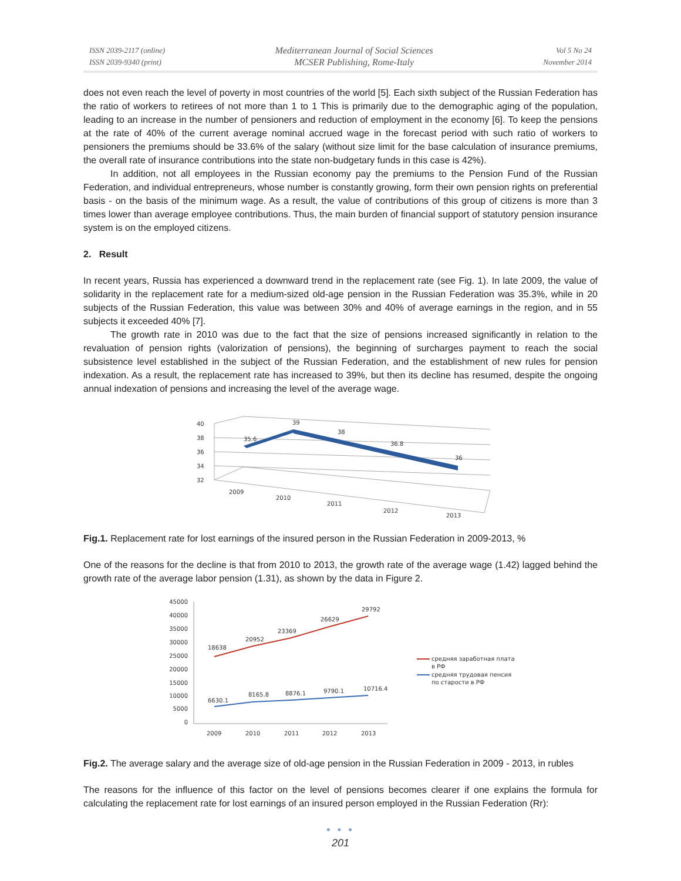ISSN 2039-2117 (online)
ISSN 2039-9340 (print)
Mediterranean Journal of Social Sciences
MCSER Publishing, Rome-Italy
Vol 5 No 24
November 2014
does not even reach the level of poverty in most countries of the world [5]. Each sixth subject of the Russian Federation has the ratio of workers to retirees of not more than 1 to 1 This is primarily due to the demographic aging of the population, leading to an increase in the number of pensioners and reduction of employment in the economy [6]. To keep the pensions at the rate of 40% of the current average nominal accrued wage in the forecast period with such ratio of workers to pensioners the premiums should be 33.6% of the salary (without size limit for the base calculation of insurance premiums, the overall rate of insurance contributions into the state non-budgetary funds in this case is 42%).
In addition, not all employees in the Russian economy pay the premiums to the Pension Fund of the Russian Federation, and individual entrepreneurs, whose number is constantly growing, form their own pension rights on preferential basis - on the basis of the minimum wage. As a result, the value of contributions of this group of citizens is more than 3 times lower than average employee contributions. Thus, the main burden of financial support of statutory pension insurance system is on the employed citizens.
2. Result
In recent years, Russia has experienced a downward trend in the replacement rate (see Fig. 1). In late 2009, the value of solidarity in the replacement rate for a medium-sized old-age pension in the Russian Federation was 35.3%, while in 20 subjects of the Russian Federation, this value was between 30% and 40% of average earnings in the region, and in 55 subjects it exceeded 40% [7].
The growth rate in 2010 was due to the fact that the size of pensions increased significantly in relation to the revaluation of pension rights (valorization of pensions), the beginning of surcharges payment to reach the social subsistence level established in the subject of the Russian Federation, and the establishment of new rules for pension indexation. As a result, the replacement rate has increased to 39%, but then its decline has resumed, despite the ongoing annual indexation of pensions and increasing the level of the average wage.
40
38
36
34
32
35.6
39
38
36.8
36
2009
2010
2011
2012
2013
Fig.1. Replacement rate for lost earnings of the insured person in the Russian Federation in 2009-2013, %
One of the reasons for the decline is that from 2010 to 2013, the growth rate of the average wage (1.42) lagged behind the growth rate of the average labor pension (1.31), as shown by the data in Figure 2.
45000
40000
35000
30000
25000
20000
15000
10000
5000
0
18638
20952
23369
26629
29792
6630.1
8165.8
8876.1
9790.1
10716.4
2009
2010
2011
2012
2013
средняя заработная плата
в РФ
средняя трудовая пенсия
по старости в РФ
Fig.2. The average salary and the average size of old-age pension in the Russian Federation in 2009 - 2013, in rubles
The reasons for the influence of this factor on the level of pensions becomes clearer if one explains the formula for calculating the replacement rate for lost earnings of an insured person employed in the Russian Federation (Rr):
● ● ●
201